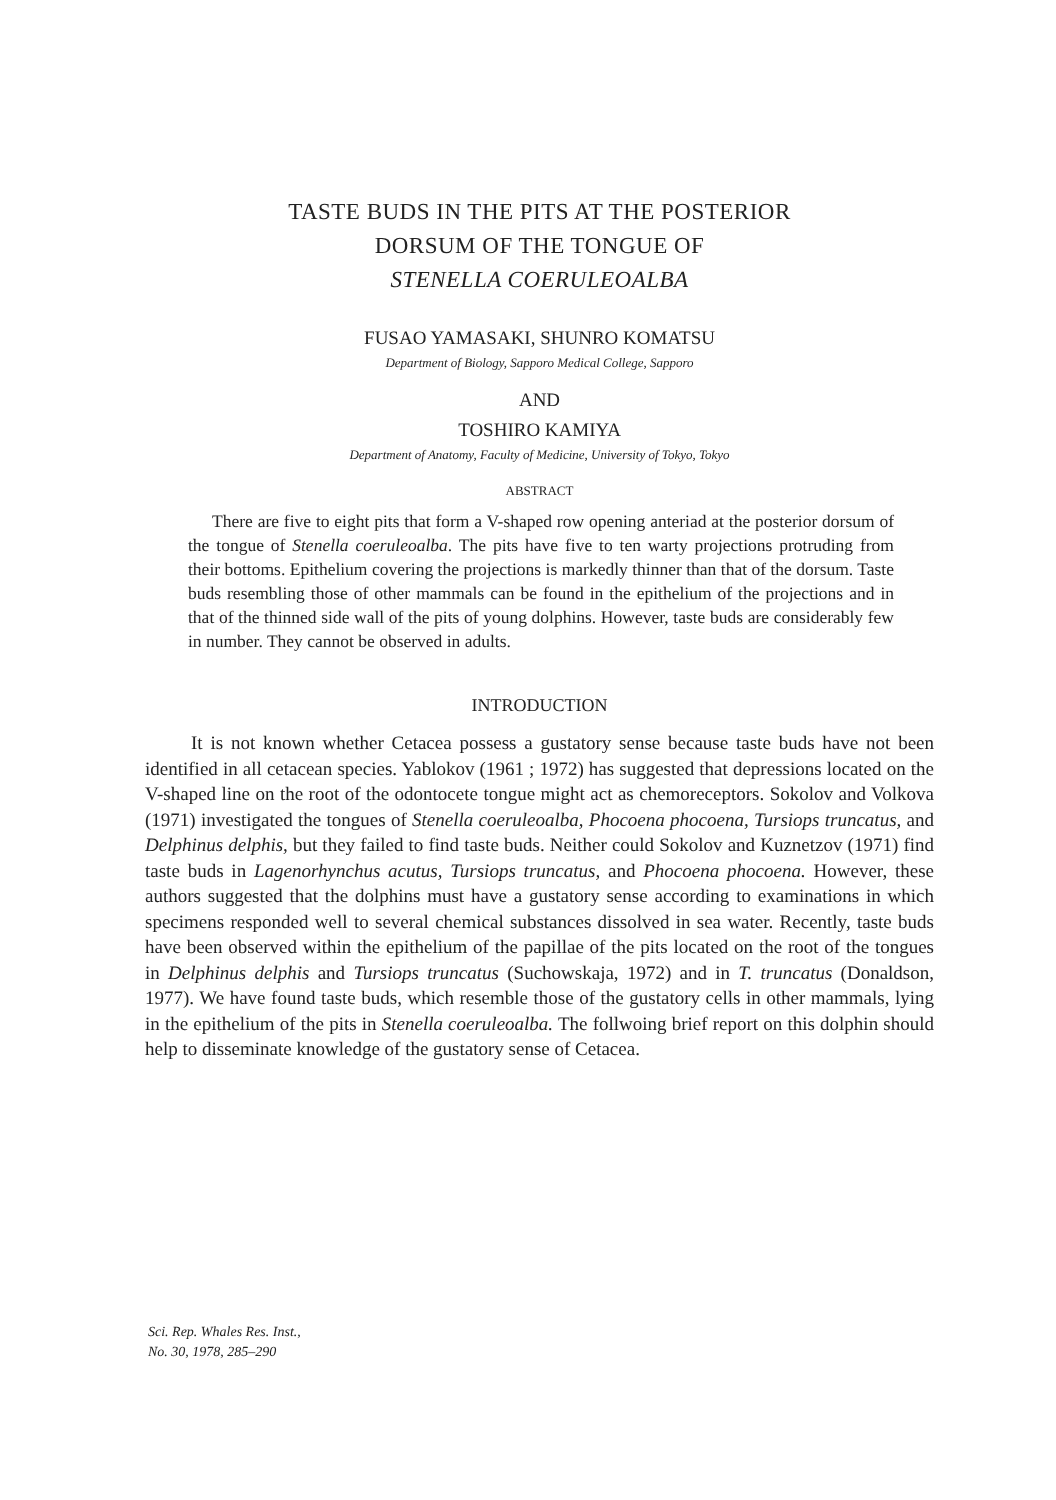TASTE BUDS IN THE PITS AT THE POSTERIOR
DORSUM OF THE TONGUE OF
STENELLA COERULEOALBA
FUSAO YAMASAKI, SHUNRO KOMATSU
Department of Biology, Sapporo Medical College, Sapporo
AND
TOSHIRO KAMIYA
Department of Anatomy, Faculty of Medicine, University of Tokyo, Tokyo
ABSTRACT
There are five to eight pits that form a V-shaped row opening anteriad at the posterior dorsum of the tongue of Stenella coeruleoalba. The pits have five to ten warty projections protruding from their bottoms. Epithelium covering the projections is markedly thinner than that of the dorsum. Taste buds resembling those of other mammals can be found in the epithelium of the projections and in that of the thinned side wall of the pits of young dolphins. However, taste buds are considerably few in number. They cannot be observed in adults.
INTRODUCTION
It is not known whether Cetacea possess a gustatory sense because taste buds have not been identified in all cetacean species. Yablokov (1961 ; 1972) has suggested that depressions located on the V-shaped line on the root of the odontocete tongue might act as chemoreceptors. Sokolov and Volkova (1971) investigated the tongues of Stenella coeruleoalba, Phocoena phocoena, Tursiops truncatus, and Delphinus delphis, but they failed to find taste buds. Neither could Sokolov and Kuznetzov (1971) find taste buds in Lagenorhynchus acutus, Tursiops truncatus, and Phocoena phocoena. However, these authors suggested that the dolphins must have a gustatory sense according to examinations in which specimens responded well to several chemical substances dissolved in sea water. Recently, taste buds have been observed within the epithelium of the papillae of the pits located on the root of the tongues in Delphinus delphis and Tursiops truncatus (Suchowskaja, 1972) and in T. truncatus (Donaldson, 1977). We have found taste buds, which resemble those of the gustatory cells in other mammals, lying in the epithelium of the pits in Stenella coeruleoalba. The follwoing brief report on this dolphin should help to disseminate knowledge of the gustatory sense of Cetacea.
Sci. Rep. Whales Res. Inst.,
No. 30, 1978, 285–290